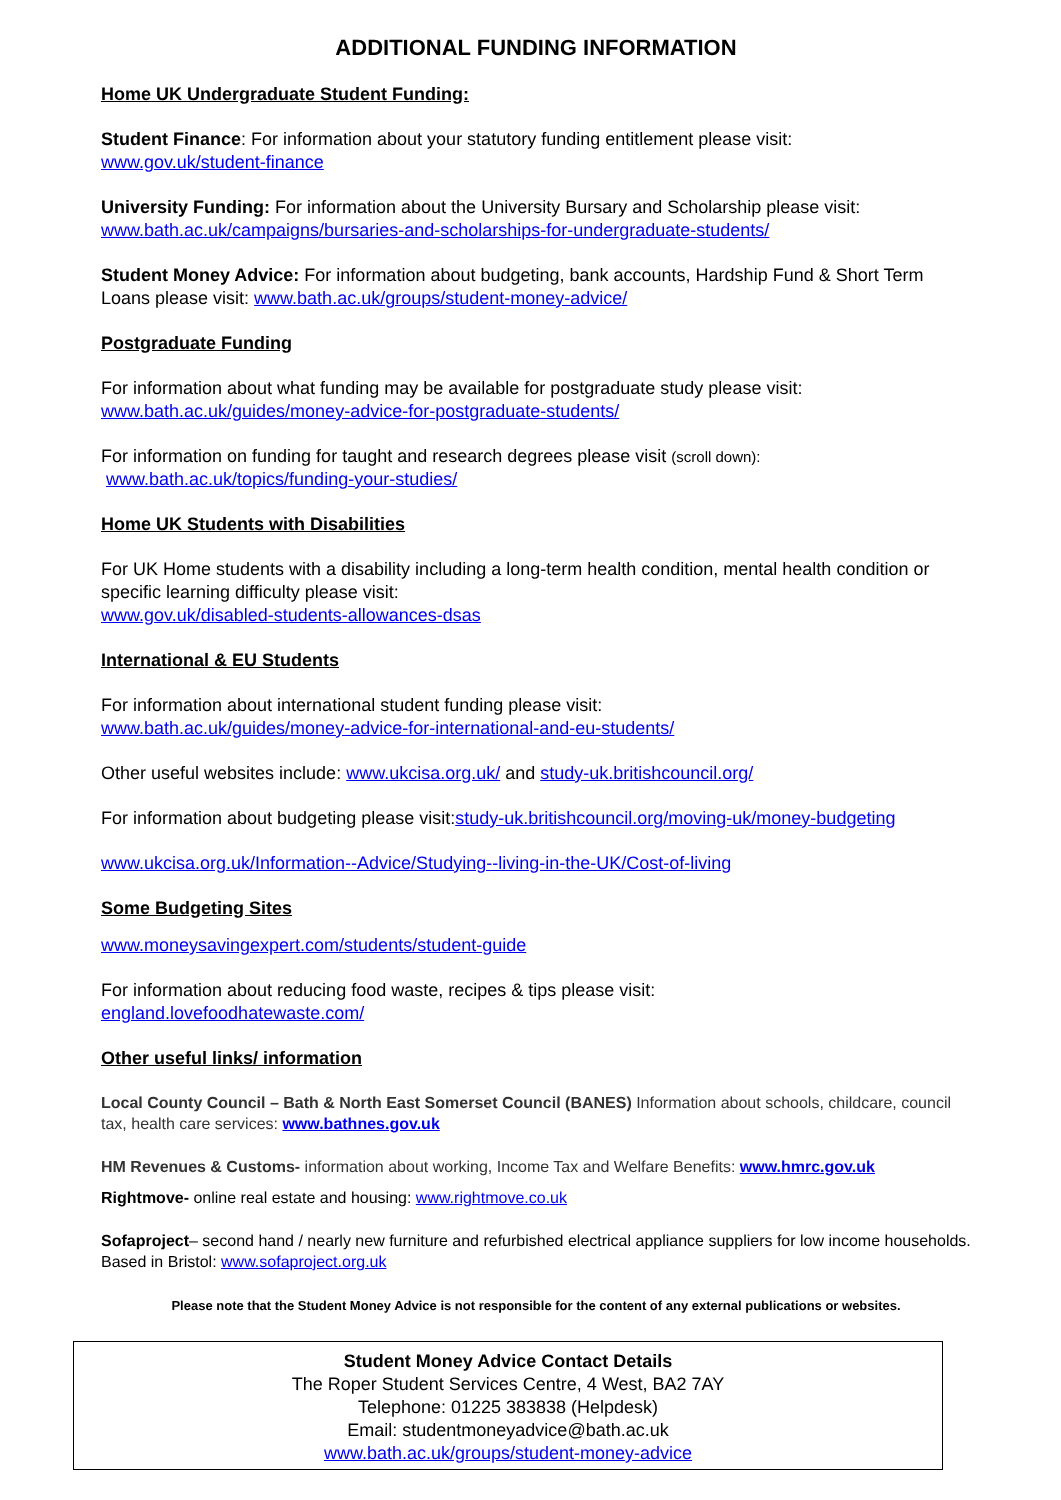ADDITIONAL FUNDING INFORMATION
Home UK Undergraduate Student Funding:
Student Finance: For information about your statutory funding entitlement please visit:
www.gov.uk/student-finance
University Funding: For information about the University Bursary and Scholarship please visit:
www.bath.ac.uk/campaigns/bursaries-and-scholarships-for-undergraduate-students/
Student Money Advice: For information about budgeting, bank accounts, Hardship Fund & Short Term Loans please visit: www.bath.ac.uk/groups/student-money-advice/
Postgraduate Funding
For information about what funding may be available for postgraduate study please visit:
www.bath.ac.uk/guides/money-advice-for-postgraduate-students/
For information on funding for taught and research degrees please visit (scroll down):
www.bath.ac.uk/topics/funding-your-studies/
Home UK Students with Disabilities
For UK Home students with a disability including a long-term health condition, mental health condition or specific learning difficulty please visit:
www.gov.uk/disabled-students-allowances-dsas
International & EU Students
For information about international student funding please visit:
www.bath.ac.uk/guides/money-advice-for-international-and-eu-students/
Other useful websites include: www.ukcisa.org.uk/ and study-uk.britishcouncil.org/
For information about budgeting please visit:study-uk.britishcouncil.org/moving-uk/money-budgeting
www.ukcisa.org.uk/Information--Advice/Studying--living-in-the-UK/Cost-of-living
Some Budgeting Sites
www.moneysavingexpert.com/students/student-guide
For information about reducing food waste, recipes & tips please visit:
england.lovefoodhatewaste.com/
Other useful links/ information
Local County Council – Bath & North East Somerset Council (BANES) Information about schools, childcare, council tax, health care services: www.bathnes.gov.uk
HM Revenues & Customs- information about working, Income Tax and Welfare Benefits: www.hmrc.gov.uk
Rightmove- online real estate and housing: www.rightmove.co.uk
Sofaproject– second hand / nearly new furniture and refurbished electrical appliance suppliers for low income households. Based in Bristol: www.sofaproject.org.uk
Please note that the Student Money Advice is not responsible for the content of any external publications or websites.
Student Money Advice Contact Details
The Roper Student Services Centre, 4 West, BA2 7AY
Telephone: 01225 383838 (Helpdesk)
Email: studentmoneyadvice@bath.ac.uk
www.bath.ac.uk/groups/student-money-advice